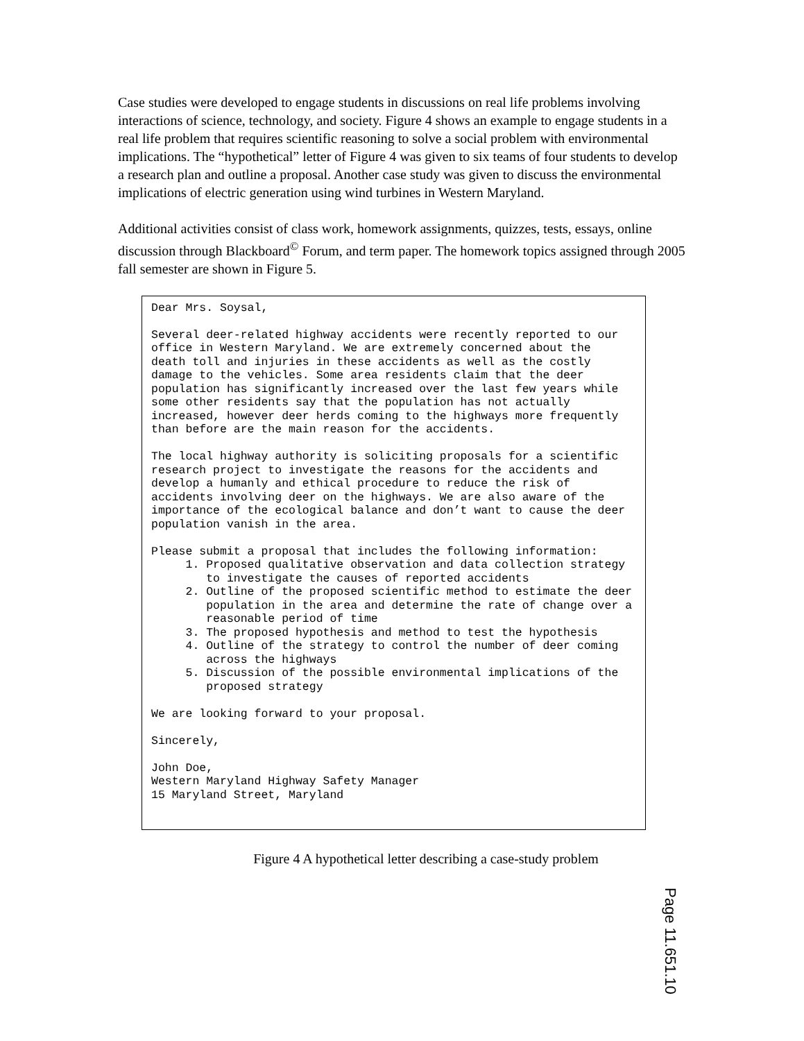Case studies were developed to engage students in discussions on real life problems involving interactions of science, technology, and society. Figure 4 shows an example to engage students in a real life problem that requires scientific reasoning to solve a social problem with environmental implications. The “hypothetical” letter of Figure 4 was given to six teams of four students to develop a research plan and outline a proposal. Another case study was given to discuss the environmental implications of electric generation using wind turbines in Western Maryland.
Additional activities consist of class work, homework assignments, quizzes, tests, essays, online discussion through Blackboard<sup>©</sup> Forum, and term paper. The homework topics assigned through 2005 fall semester are shown in Figure 5.
Dear Mrs. Soysal, Several deer-related highway accidents were recently reported to our office in Western Maryland. We are extremely concerned about the death toll and injuries in these accidents as well as the costly damage to the vehicles. Some area residents claim that the deer population has significantly increased over the last few years while some other residents say that the population has not actually increased, however deer herds coming to the highways more frequently than before are the main reason for the accidents. The local highway authority is soliciting proposals for a scientific research project to investigate the reasons for the accidents and develop a humanly and ethical procedure to reduce the risk of accidents involving deer on the highways. We are also aware of the importance of the ecological balance and don’t want to cause the deer population vanish in the area. Please submit a proposal that includes the following information: 1. Proposed qualitative observation and data collection strategy to investigate the causes of reported accidents 2. Outline of the proposed scientific method to estimate the deer population in the area and determine the rate of change over a reasonable period of time 3. The proposed hypothesis and method to test the hypothesis 4. Outline of the strategy to control the number of deer coming across the highways 5. Discussion of the possible environmental implications of the proposed strategy We are looking forward to your proposal. Sincerely, John Doe, Western Maryland Highway Safety Manager 15 Maryland Street, Maryland
Figure 4 A hypothetical letter describing a case-study problem
Page 11.651.10